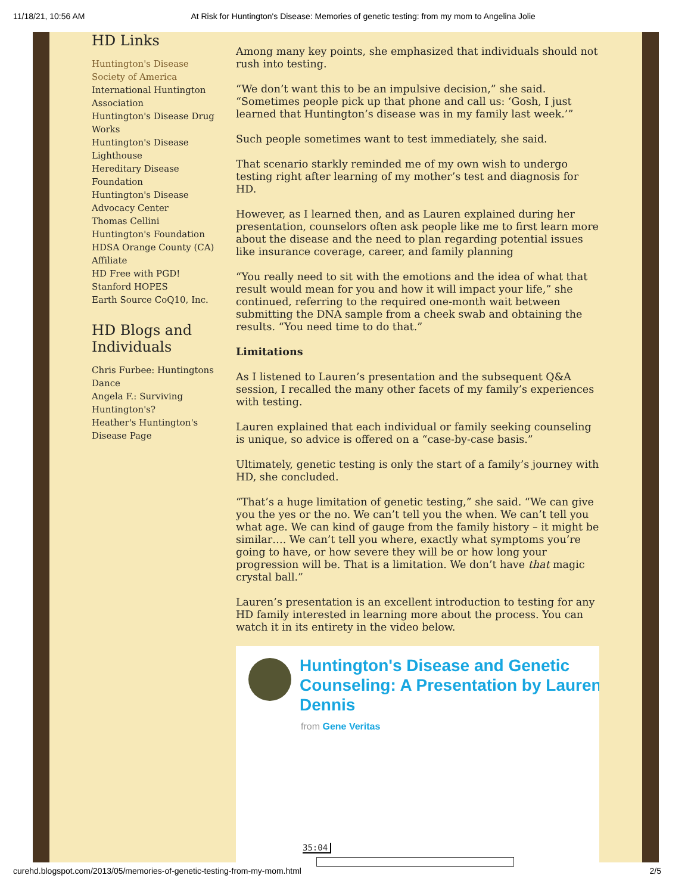11/18/21, 10:56 AM At Risk for Huntington's Disease: Memories of genetic testing: from my mom to Angelina Jolie
HD Links
Huntington's Disease Society of America
International Huntington Association
Huntington's Disease Drug Works
Huntington's Disease Lighthouse
Hereditary Disease Foundation
Huntington's Disease Advocacy Center
Thomas Cellini Huntington's Foundation
HDSA Orange County (CA) Affiliate
HD Free with PGD!
Stanford HOPES
Earth Source CoQ10, Inc.
HD Blogs and Individuals
Chris Furbee: Huntingtons Dance
Angela F.: Surviving Huntington's?
Heather's Huntington's Disease Page
Among many key points, she emphasized that individuals should not rush into testing.
“We don’t want this to be an impulsive decision,” she said. “Sometimes people pick up that phone and call us: ‘Gosh, I just learned that Huntington’s disease was in my family last week.’”
Such people sometimes want to test immediately, she said.
That scenario starkly reminded me of my own wish to undergo testing right after learning of my mother’s test and diagnosis for HD.
However, as I learned then, and as Lauren explained during her presentation, counselors often ask people like me to first learn more about the disease and the need to plan regarding potential issues like insurance coverage, career, and family planning
“You really need to sit with the emotions and the idea of what that result would mean for you and how it will impact your life,” she continued, referring to the required one-month wait between submitting the DNA sample from a cheek swab and obtaining the results. “You need time to do that.”
Limitations
As I listened to Lauren’s presentation and the subsequent Q&A session, I recalled the many other facets of my family’s experiences with testing.
Lauren explained that each individual or family seeking counseling is unique, so advice is offered on a “case-by-case basis.”
Ultimately, genetic testing is only the start of a family’s journey with HD, she concluded.
“That’s a huge limitation of genetic testing,” she said. “We can give you the yes or the no. We can’t tell you the when. We can’t tell you what age. We can kind of gauge from the family history – it might be similar…. We can’t tell you where, exactly what symptoms you’re going to have, or how severe they will be or how long your progression will be. That is a limitation. We don’t have that magic crystal ball.”
Lauren’s presentation is an excellent introduction to testing for any HD family interested in learning more about the process. You can watch it in its entirety in the video below.
Huntington's Disease and Genetic
Counseling: A Presentation by Lauren
Dennis
from Gene Veritas
35:04
curehd.blogspot.com/2013/05/memories-of-genetic-testing-from-my-mom.html 2/5